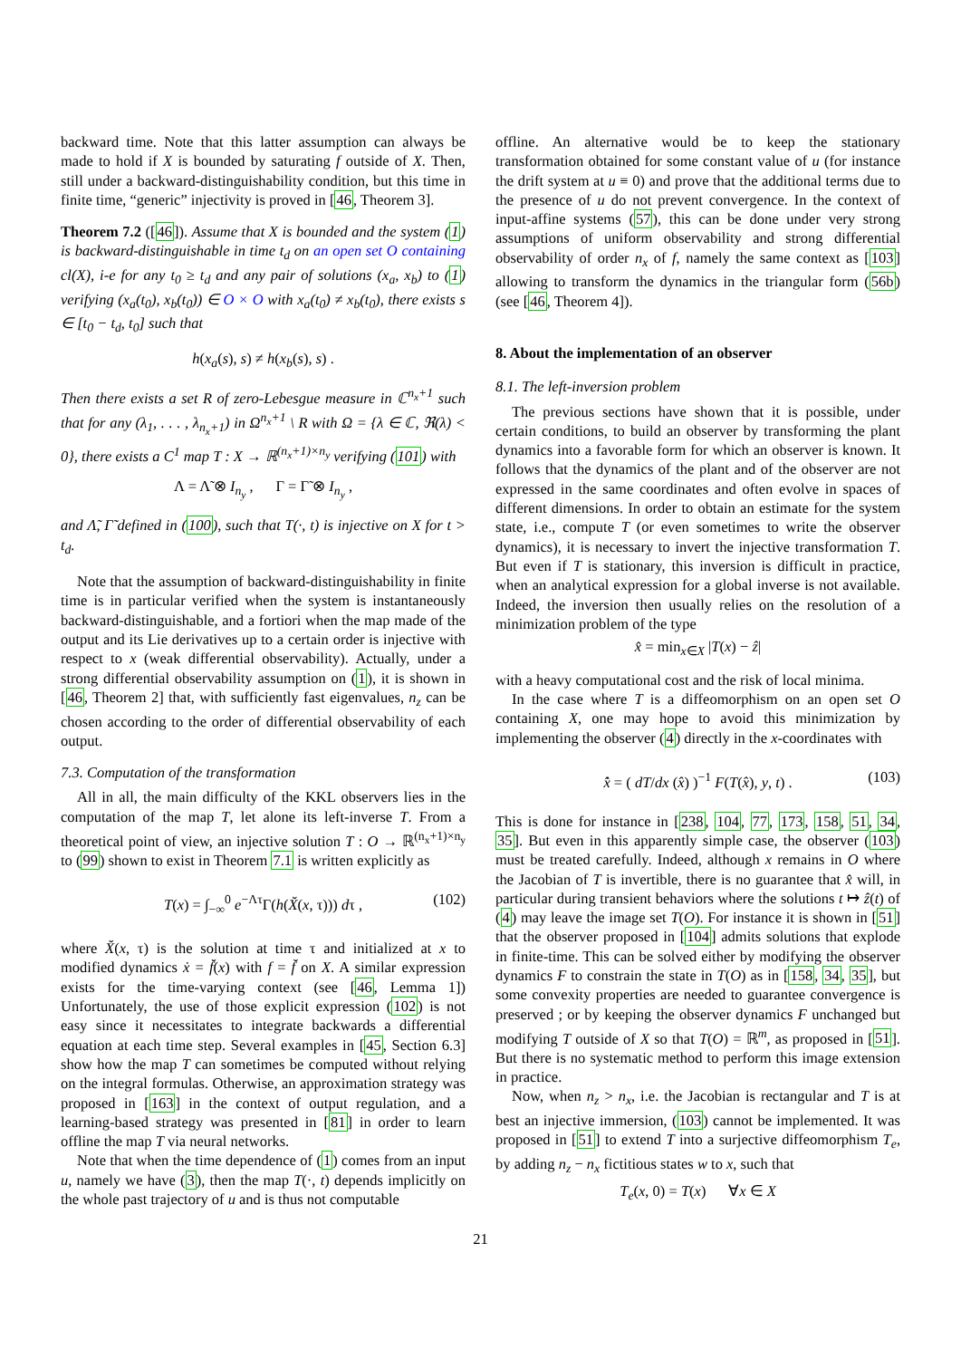backward time. Note that this latter assumption can always be made to hold if X is bounded by saturating f outside of X. Then, still under a backward-distinguishability condition, but this time in finite time, “generic” injectivity is proved in [46, Theorem 3].
Theorem 7.2 ([46]). Assume that X is bounded and the system (1) is backward-distinguishable in time t<sub>d</sub> on an open set O containing cl(X), i-e for any t<sub>0</sub> ≥ t<sub>d</sub> and any pair of solutions (x<sub>a</sub>, x<sub>b</sub>) to (1) verifying (x<sub>a</sub>(t<sub>0</sub>), x<sub>b</sub>(t<sub>0</sub>)) ∈ O × O with x<sub>a</sub>(t<sub>0</sub>) ≠ x<sub>b</sub>(t<sub>0</sub>), there exists s ∈ [t<sub>0</sub> − t<sub>d</sub>, t<sub>0</sub>] such that
h(x<sub>a</sub>(s), s) ≠ h(x<sub>b</sub>(s), s) .
Then there exists a set R of zero-Lebesgue measure in ℂ<sup>n<sub>x</sub>+1</sup> such that for any (λ<sub>1</sub>, . . . , λ<sub>n<sub>x</sub>+1</sub>) in Ω<sup>n<sub>x</sub>+1</sup> \ R with Ω = {λ ∈ ℂ, ℜ(λ) < 0}, there exists a C<sup>1</sup> map T : X → ℝ<sup>(n<sub>x</sub>+1)×n<sub>y</sub></sup> verifying (101) with
Λ = Λ̃ ⊗ I<sub>n<sub>y</sub></sub> , Γ = Γ̃ ⊗ I<sub>n<sub>y</sub></sub> ,
and Λ̃, Γ̃ defined in (100), such that T(·, t) is injective on X for t > t<sub>d</sub>.
Note that the assumption of backward-distinguishability in finite time is in particular verified when the system is instantaneously backward-distinguishable, and a fortiori when the map made of the output and its Lie derivatives up to a certain order is injective with respect to x (weak differential observability). Actually, under a strong differential observability assumption on (1), it is shown in [46, Theorem 2] that, with sufficiently fast eigenvalues, n<sub>z</sub> can be chosen according to the order of differential observability of each output.
7.3. Computation of the transformation
All in all, the main difficulty of the KKL observers lies in the computation of the map T, let alone its left-inverse T. From a theoretical point of view, an injective solution T : O → ℝ<sup>(n<sub>x</sub>+1)×n<sub>y</sub></sup> to (99) shown to exist in Theorem 7.1 is written explicitly as
T(x) = ∫<sub>−∞</sub><sup>0</sup> e<sup>−Λτ</sup>Γ(h(X̆(x, τ))) dτ , (102)
where X̆(x, τ) is the solution at time τ and initialized at x to modified dynamics ẋ = f̆(x) with f = f̆ on X. A similar expression exists for the time-varying context (see [46, Lemma 1]) Unfortunately, the use of those explicit expression (102) is not easy since it necessitates to integrate backwards a differential equation at each time step. Several examples in [45, Section 6.3] show how the map T can sometimes be computed without relying on the integral formulas. Otherwise, an approximation strategy was proposed in [163] in the context of output regulation, and a learning-based strategy was presented in [81] in order to learn offline the map T via neural networks.
Note that when the time dependence of (1) comes from an input u, namely we have (3), then the map T(·, t) depends implicitly on the whole past trajectory of u and is thus not computable
offline. An alternative would be to keep the stationary transformation obtained for some constant value of u (for instance the drift system at u ≡ 0) and prove that the additional terms due to the presence of u do not prevent convergence. In the context of input-affine systems (57), this can be done under very strong assumptions of uniform observability and strong differential observability of order n<sub>x</sub> of f, namely the same context as [103] allowing to transform the dynamics in the triangular form (56b) (see [46, Theorem 4]).
8. About the implementation of an observer
8.1. The left-inversion problem
The previous sections have shown that it is possible, under certain conditions, to build an observer by transforming the plant dynamics into a favorable form for which an observer is known. It follows that the dynamics of the plant and of the observer are not expressed in the same coordinates and often evolve in spaces of different dimensions. In order to obtain an estimate for the system state, i.e., compute T (or even sometimes to write the observer dynamics), it is necessary to invert the injective transformation T. But even if T is stationary, this inversion is difficult in practice, when an analytical expression for a global inverse is not available. Indeed, the inversion then usually relies on the resolution of a minimization problem of the type
x̂ = min<sub>x∈X</sub> |T(x) − ẑ|
with a heavy computational cost and the risk of local minima.
In the case where T is a diffeomorphism on an open set O containing X, one may hope to avoid this minimization by implementing the observer (4) directly in the x-coordinates with
x̂̇ = ( dT/dx (x̂) )<sup>−1</sup> F(T(x̂), y, t) . (103)
This is done for instance in [238, 104, 77, 173, 158, 51, 34, 35]. But even in this apparently simple case, the observer (103) must be treated carefully. Indeed, although x remains in O where the Jacobian of T is invertible, there is no guarantee that x̂ will, in particular during transient behaviors where the solutions t ↦ ẑ(t) of (4) may leave the image set T(O). For instance it is shown in [51] that the observer proposed in [104] admits solutions that explode in finite-time. This can be solved either by modifying the observer dynamics F to constrain the state in T(O) as in [158, 34, 35], but some convexity properties are needed to guarantee convergence is preserved ; or by keeping the observer dynamics F unchanged but modifying T outside of X so that T(O) = ℝ<sup>m</sup>, as proposed in [51]. But there is no systematic method to perform this image extension in practice.
Now, when n<sub>z</sub> > n<sub>x</sub>, i.e. the Jacobian is rectangular and T is at best an injective immersion, (103) cannot be implemented. It was proposed in [51] to extend T into a surjective diffeomorphism T<sub>e</sub>, by adding n<sub>z</sub> − n<sub>x</sub> fictitious states w to x, such that
T<sub>e</sub>(x, 0) = T(x) ∀x ∈ X
21